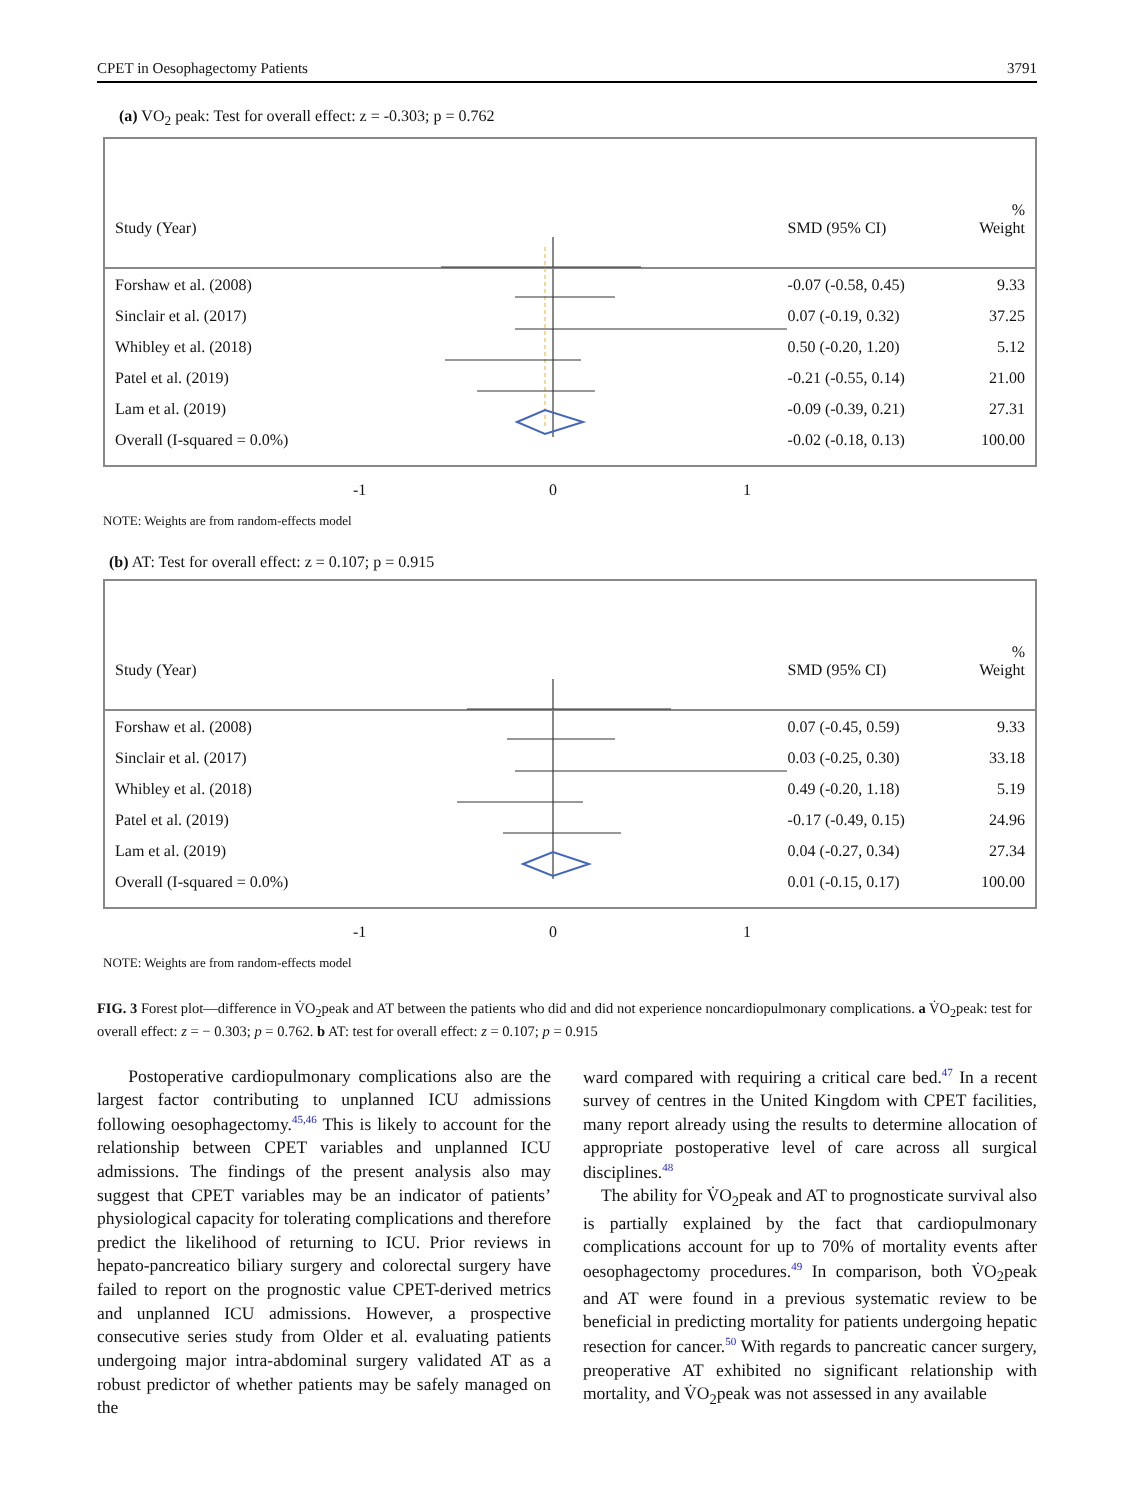CPET in Oesophagectomy Patients 3791
(a) VO<sub>2</sub> peak: Test for overall effect: z = -0.303; p = 0.762
Study (Year)
SMD (95% CI)
%
Weight
Forshaw et al. (2008)
-0.07 (-0.58, 0.45)
9.33
Sinclair et al. (2017)
0.07 (-0.19, 0.32)
37.25
Whibley et al. (2018)
0.50 (-0.20, 1.20)
5.12
Patel et al. (2019)
-0.21 (-0.55, 0.14)
21.00
Lam et al. (2019)
-0.09 (-0.39, 0.21)
27.31
Overall (I-squared = 0.0%)
-0.02 (-0.18, 0.13)
100.00
-1 0 1
NOTE: Weights are from random-effects model
(b) AT: Test for overall effect: z = 0.107; p = 0.915
Study (Year)
SMD (95% CI)
%
Weight
Forshaw et al. (2008)
0.07 (-0.45, 0.59)
9.33
Sinclair et al. (2017)
0.03 (-0.25, 0.30)
33.18
Whibley et al. (2018)
0.49 (-0.20, 1.18)
5.19
Patel et al. (2019)
-0.17 (-0.49, 0.15)
24.96
Lam et al. (2019)
0.04 (-0.27, 0.34)
27.34
Overall (I-squared = 0.0%)
0.01 (-0.15, 0.17)
100.00
-1 0 1
NOTE: Weights are from random-effects model
FIG. 3 Forest plot—difference in V̇O<sub>2</sub>peak and AT between the patients who did and did not experience noncardiopulmonary complications. a V̇O<sub>2</sub>peak: test for overall effect: z = − 0.303; p = 0.762. b AT: test for overall effect: z = 0.107; p = 0.915
Postoperative cardiopulmonary complications also are the largest factor contributing to unplanned ICU admissions following oesophagectomy.<sup>45,46</sup> This is likely to account for the relationship between CPET variables and unplanned ICU admissions. The findings of the present analysis also may suggest that CPET variables may be an indicator of patients’ physiological capacity for tolerating complications and therefore predict the likelihood of returning to ICU. Prior reviews in hepato-pancreatico biliary surgery and colorectal surgery have failed to report on the prognostic value CPET-derived metrics and unplanned ICU admissions. However, a prospective consecutive series study from Older et al. evaluating patients undergoing major intra-abdominal surgery validated AT as a robust predictor of whether patients may be safely managed on the
ward compared with requiring a critical care bed.<sup>47</sup> In a recent survey of centres in the United Kingdom with CPET facilities, many report already using the results to determine allocation of appropriate postoperative level of care across all surgical disciplines.<sup>48</sup>
The ability for V̇O<sub>2</sub>peak and AT to prognosticate survival also is partially explained by the fact that cardiopulmonary complications account for up to 70% of mortality events after oesophagectomy procedures.<sup>49</sup> In comparison, both V̇O<sub>2</sub>peak and AT were found in a previous systematic review to be beneficial in predicting mortality for patients undergoing hepatic resection for cancer.<sup>50</sup> With regards to pancreatic cancer surgery, preoperative AT exhibited no significant relationship with mortality, and V̇O<sub>2</sub>peak was not assessed in any available